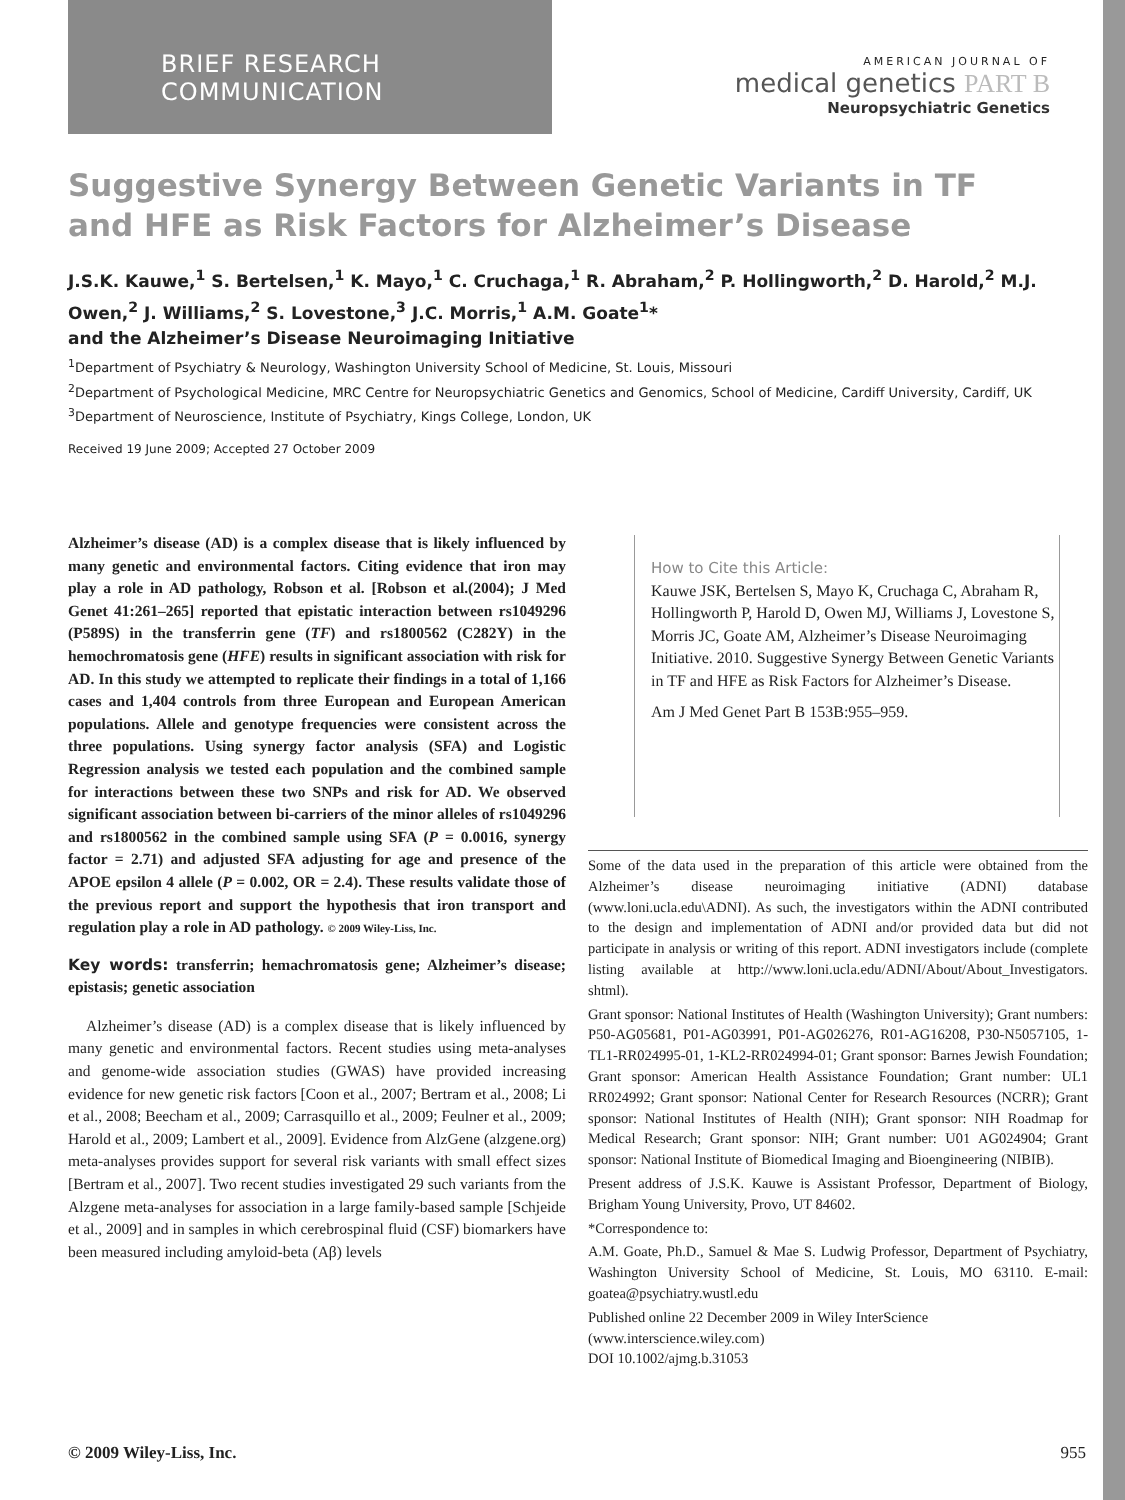BRIEF RESEARCH COMMUNICATION
AMERICAN JOURNAL OF
medical genetics PART B
Neuropsychiatric Genetics
Suggestive Synergy Between Genetic Variants in TF and HFE as Risk Factors for Alzheimer’s Disease
J.S.K. Kauwe,<sup>1</sup> S. Bertelsen,<sup>1</sup> K. Mayo,<sup>1</sup> C. Cruchaga,<sup>1</sup> R. Abraham,<sup>2</sup> P. Hollingworth,<sup>2</sup> D. Harold,<sup>2</sup> M.J. Owen,<sup>2</sup> J. Williams,<sup>2</sup> S. Lovestone,<sup>3</sup> J.C. Morris,<sup>1</sup> A.M. Goate<sup>1</sup>*
and the Alzheimer’s Disease Neuroimaging Initiative
<sup>1</sup> Department of Psychiatry & Neurology, Washington University School of Medicine, St. Louis, Missouri
<sup>2</sup> Department of Psychological Medicine, MRC Centre for Neuropsychiatric Genetics and Genomics, School of Medicine, Cardiff University, Cardiff, UK
<sup>3</sup> Department of Neuroscience, Institute of Psychiatry, Kings College, London, UK
Received 19 June 2009; Accepted 27 October 2009
Alzheimer’s disease (AD) is a complex disease that is likely influenced by many genetic and environmental factors. Citing evidence that iron may play a role in AD pathology, Robson et al. [Robson et al.(2004); J Med Genet 41:261–265] reported that epistatic interaction between rs1049296 (P589S) in the transferrin gene (TF) and rs1800562 (C282Y) in the hemochromatosis gene (HFE) results in significant association with risk for AD. In this study we attempted to replicate their findings in a total of 1,166 cases and 1,404 controls from three European and European American populations. Allele and genotype frequencies were consistent across the three populations. Using synergy factor analysis (SFA) and Logistic Regression analysis we tested each population and the combined sample for interactions between these two SNPs and risk for AD. We observed significant association between bi-carriers of the minor alleles of rs1049296 and rs1800562 in the combined sample using SFA (P = 0.0016, synergy factor = 2.71) and adjusted SFA adjusting for age and presence of the APOE epsilon 4 allele (P = 0.002, OR = 2.4). These results validate those of the previous report and support the hypothesis that iron transport and regulation play a role in AD pathology. © 2009 Wiley-Liss, Inc.
Key words: transferrin; hemachromatosis gene; Alzheimer’s disease; epistasis; genetic association
Alzheimer’s disease (AD) is a complex disease that is likely influenced by many genetic and environmental factors. Recent studies using meta-analyses and genome-wide association studies (GWAS) have provided increasing evidence for new genetic risk factors [Coon et al., 2007; Bertram et al., 2008; Li et al., 2008; Beecham et al., 2009; Carrasquillo et al., 2009; Feulner et al., 2009; Harold et al., 2009; Lambert et al., 2009]. Evidence from AlzGene (alzgene.org) meta-analyses provides support for several risk variants with small effect sizes [Bertram et al., 2007]. Two recent studies investigated 29 such variants from the Alzgene meta-analyses for association in a large family-based sample [Schjeide et al., 2009] and in samples in which cerebrospinal fluid (CSF) biomarkers have been measured including amyloid-beta (Aβ) levels
How to Cite this Article:
Kauwe JSK, Bertelsen S, Mayo K, Cruchaga C, Abraham R, Hollingworth P, Harold D, Owen MJ, Williams J, Lovestone S, Morris JC, Goate AM, Alzheimer’s Disease Neuroimaging Initiative. 2010. Suggestive Synergy Between Genetic Variants in TF and HFE as Risk Factors for Alzheimer’s Disease.
Am J Med Genet Part B 153B:955–959.
Some of the data used in the preparation of this article were obtained from the Alzheimer’s disease neuroimaging initiative (ADNI) database (www.loni.ucla.edu\ADNI). As such, the investigators within the ADNI contributed to the design and implementation of ADNI and/or provided data but did not participate in analysis or writing of this report. ADNI investigators include (complete listing available at http://www.loni.ucla.edu/ADNI/About/About_Investigators. shtml).
Grant sponsor: National Institutes of Health (Washington University); Grant numbers: P50-AG05681, P01-AG03991, P01-AG026276, R01-AG16208, P30-N5057105, 1-TL1-RR024995-01, 1-KL2-RR024994-01; Grant sponsor: Barnes Jewish Foundation; Grant sponsor: American Health Assistance Foundation; Grant number: UL1 RR024992; Grant sponsor: National Center for Research Resources (NCRR); Grant sponsor: National Institutes of Health (NIH); Grant sponsor: NIH Roadmap for Medical Research; Grant sponsor: NIH; Grant number: U01 AG024904; Grant sponsor: National Institute of Biomedical Imaging and Bioengineering (NIBIB).
Present address of J.S.K. Kauwe is Assistant Professor, Department of Biology, Brigham Young University, Provo, UT 84602.
*Correspondence to:
A.M. Goate, Ph.D., Samuel & Mae S. Ludwig Professor, Department of Psychiatry, Washington University School of Medicine, St. Louis, MO 63110. E-mail: goatea@psychiatry.wustl.edu
Published online 22 December 2009 in Wiley InterScience
(www.interscience.wiley.com)
DOI 10.1002/ajmg.b.31053
© 2009 Wiley-Liss, Inc. 955